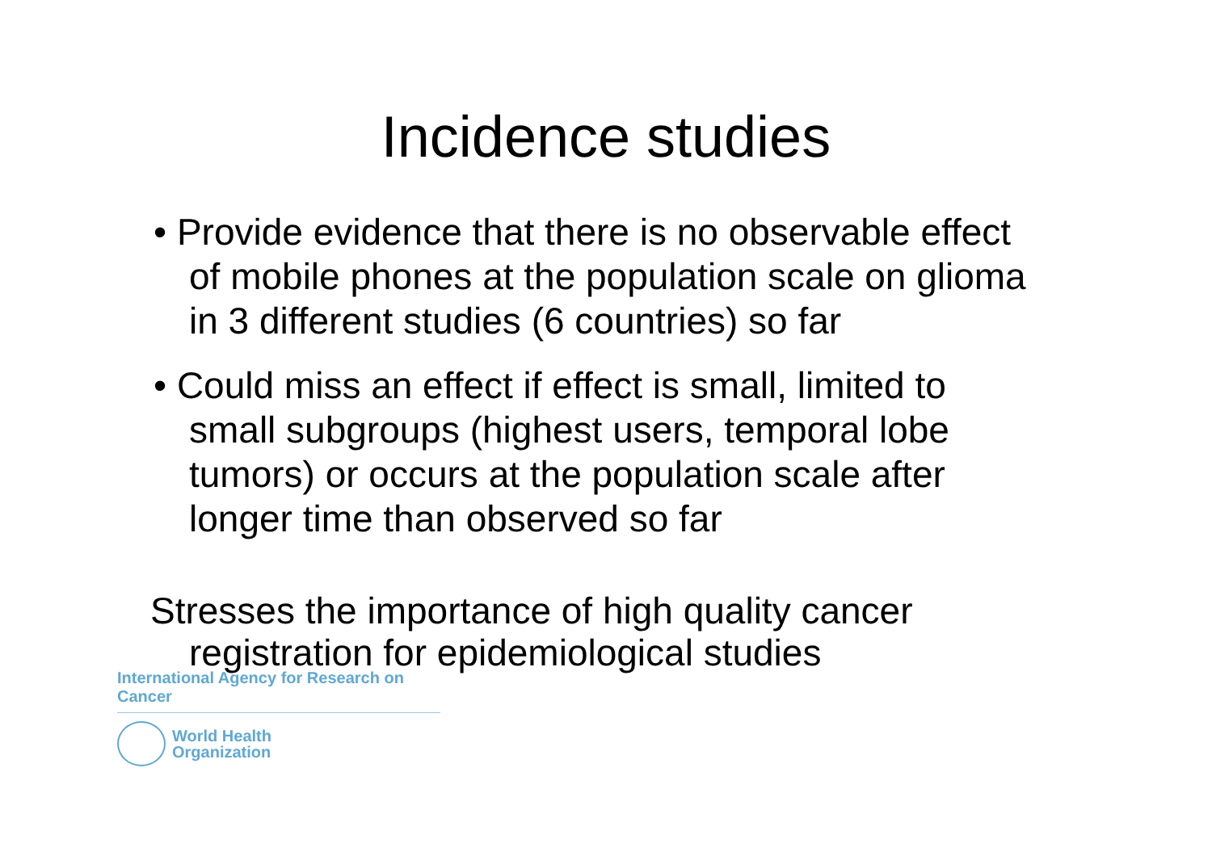Incidence studies
• Provide evidence that there is no observable effect of mobile phones at the population scale on glioma in 3 different studies (6 countries) so far
• Could miss an effect if effect is small, limited to small subgroups (highest users, temporal lobe tumors) or occurs at the population scale after longer time than observed so far
Stresses the importance of high quality cancer registration for epidemiological studies
International Agency for Research on Cancer
World Health
Organization